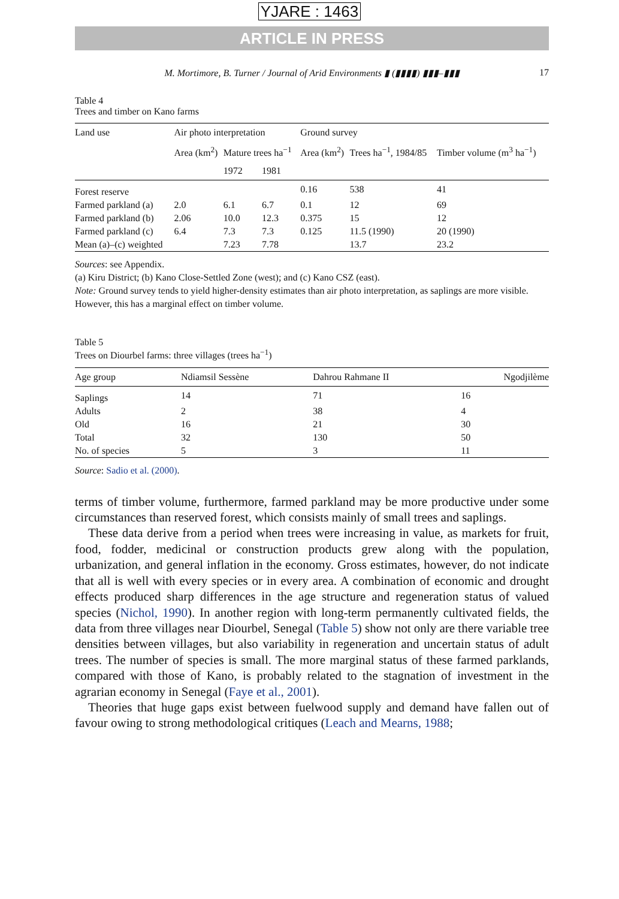YJARE : 1463
ARTICLE IN PRESS
M. Mortimore, B. Turner / Journal of Arid Environments ▮ (▮▮▮▮) ▮▮▮–▮▮▮ 17
Table 4
Trees and timber on Kano farms
| Land use | Air photo interpretation | | | Ground survey | | |
| --- | --- | --- | --- | --- | --- | --- |
| | Area (km<sup>2</sup>) | Mature trees ha<sup>−1</sup> | | Area (km<sup>2</sup>) | Trees ha<sup>−1</sup>, 1984/85 | Timber volume (m<sup>3</sup> ha<sup>−1</sup>) |
| | | 1972 | 1981 | | | |
| Forest reserve | | | | 0.16 | 538 | 41 |
| Farmed parkland (a) | 2.0 | 6.1 | 6.7 | 0.1 | 12 | 69 |
| Farmed parkland (b) | 2.06 | 10.0 | 12.3 | 0.375 | 15 | 12 |
| Farmed parkland (c) | 6.4 | 7.3 | 7.3 | 0.125 | 11.5 (1990) | 20 (1990) |
| Mean (a)–(c) weighted | | 7.23 | 7.78 | | 13.7 | 23.2 |
Sources: see Appendix.
(a) Kiru District; (b) Kano Close-Settled Zone (west); and (c) Kano CSZ (east).
Note: Ground survey tends to yield higher-density estimates than air photo interpretation, as saplings are more visible. However, this has a marginal effect on timber volume.
Table 5
Trees on Diourbel farms: three villages (trees ha<sup>−1</sup>)
| Age group | Ndiamsil Sessène | Dahrou Rahmane II | Ngodjilème |
| --- | --- | --- | --- |
| Saplings | 14 | 71 | 16 |
| Adults | 2 | 38 | 4 |
| Old | 16 | 21 | 30 |
| Total | 32 | 130 | 50 |
| No. of species | 5 | 3 | 11 |
Source: Sadio et al. (2000).
terms of timber volume, furthermore, farmed parkland may be more productive under some circumstances than reserved forest, which consists mainly of small trees and saplings.
These data derive from a period when trees were increasing in value, as markets for fruit, food, fodder, medicinal or construction products grew along with the population, urbanization, and general inflation in the economy. Gross estimates, however, do not indicate that all is well with every species or in every area. A combination of economic and drought effects produced sharp differences in the age structure and regeneration status of valued species (Nichol, 1990). In another region with long-term permanently cultivated fields, the data from three villages near Diourbel, Senegal (Table 5) show not only are there variable tree densities between villages, but also variability in regeneration and uncertain status of adult trees. The number of species is small. The more marginal status of these farmed parklands, compared with those of Kano, is probably related to the stagnation of investment in the agrarian economy in Senegal (Faye et al., 2001).
Theories that huge gaps exist between fuelwood supply and demand have fallen out of favour owing to strong methodological critiques (Leach and Mearns, 1988;